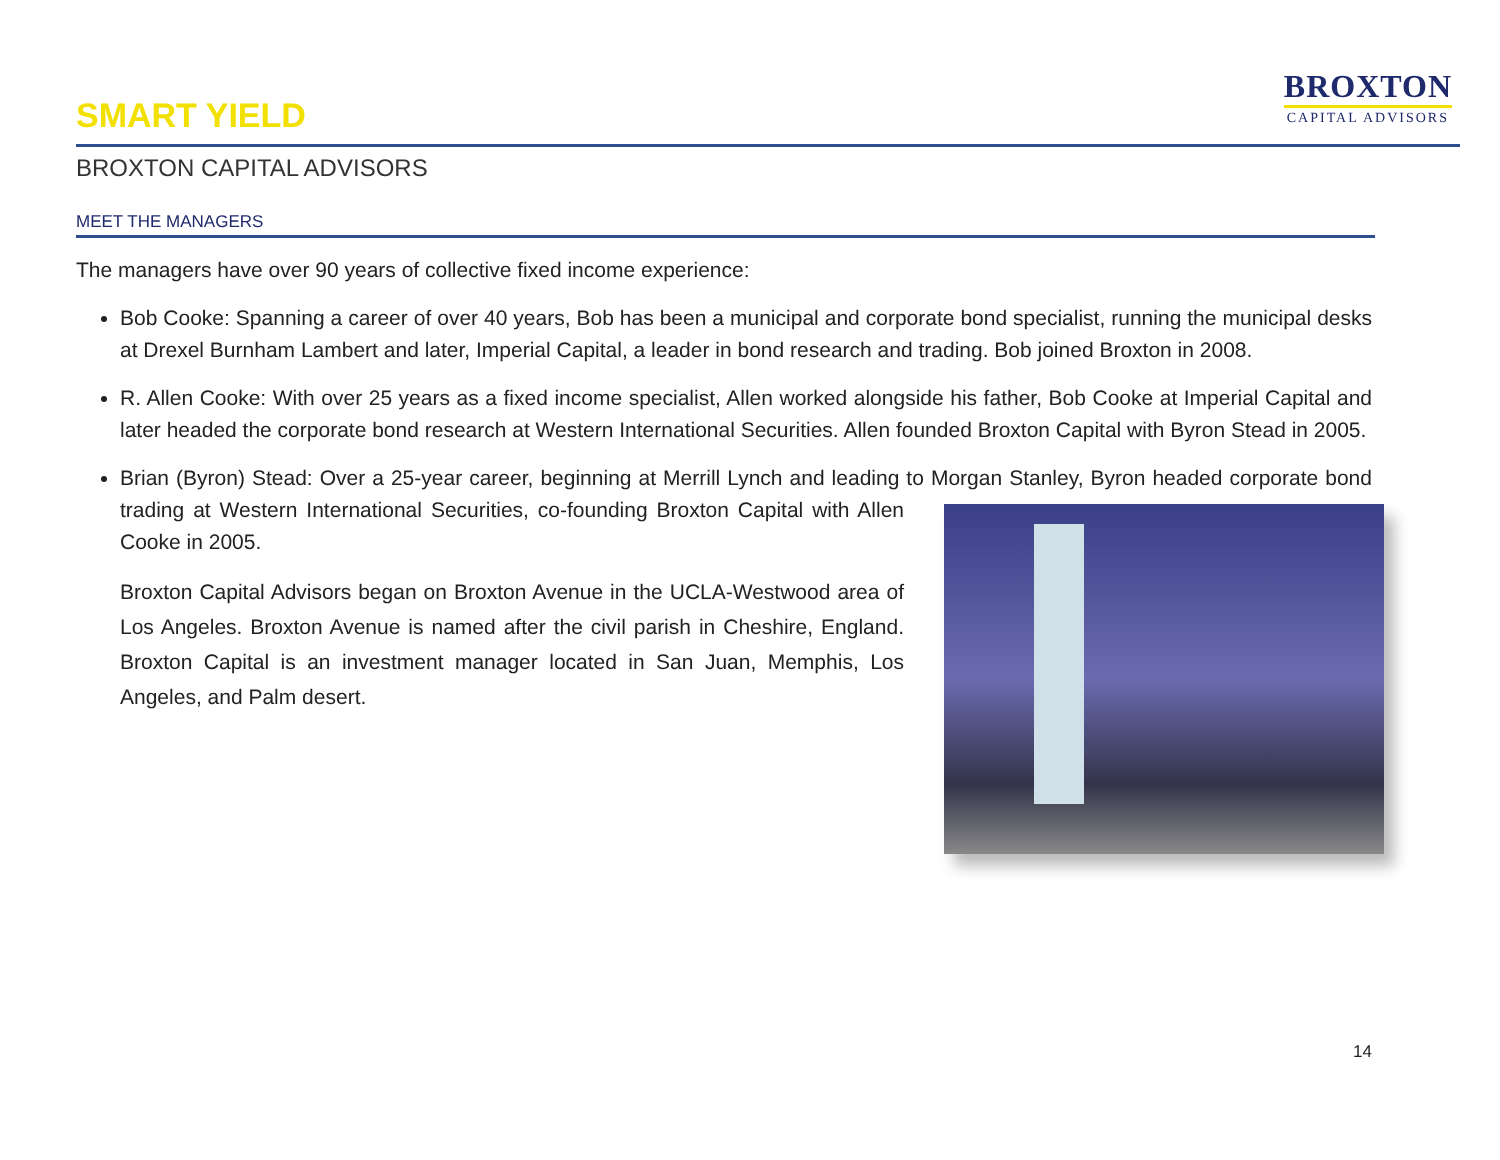SMART YIELD
BROXTON
CAPITAL ADVISORS
BROXTON CAPITAL ADVISORS
MEET THE MANAGERS
The managers have over 90 years of collective fixed income experience:
Bob Cooke: Spanning a career of over 40 years, Bob has been a municipal and corporate bond specialist, running the municipal desks at Drexel Burnham Lambert and later, Imperial Capital, a leader in bond research and trading. Bob joined Broxton in 2008.
R. Allen Cooke: With over 25 years as a fixed income specialist, Allen worked alongside his father, Bob Cooke at Imperial Capital and later headed the corporate bond research at Western International Securities. Allen founded Broxton Capital with Byron Stead in 2005.
Brian (Byron) Stead: Over a 25-year career, beginning at Merrill Lynch and leading to Morgan Stanley, Byron headed
corporate bond trading at Western International Securities, co-founding Broxton Capital with Allen Cooke in 2005.
Broxton Capital Advisors began on Broxton Avenue in the UCLA-Westwood area of Los Angeles. Broxton Avenue is named after the civil parish in Cheshire, England. Broxton Capital is an investment manager located in San Juan, Memphis, Los Angeles, and Palm desert.
14